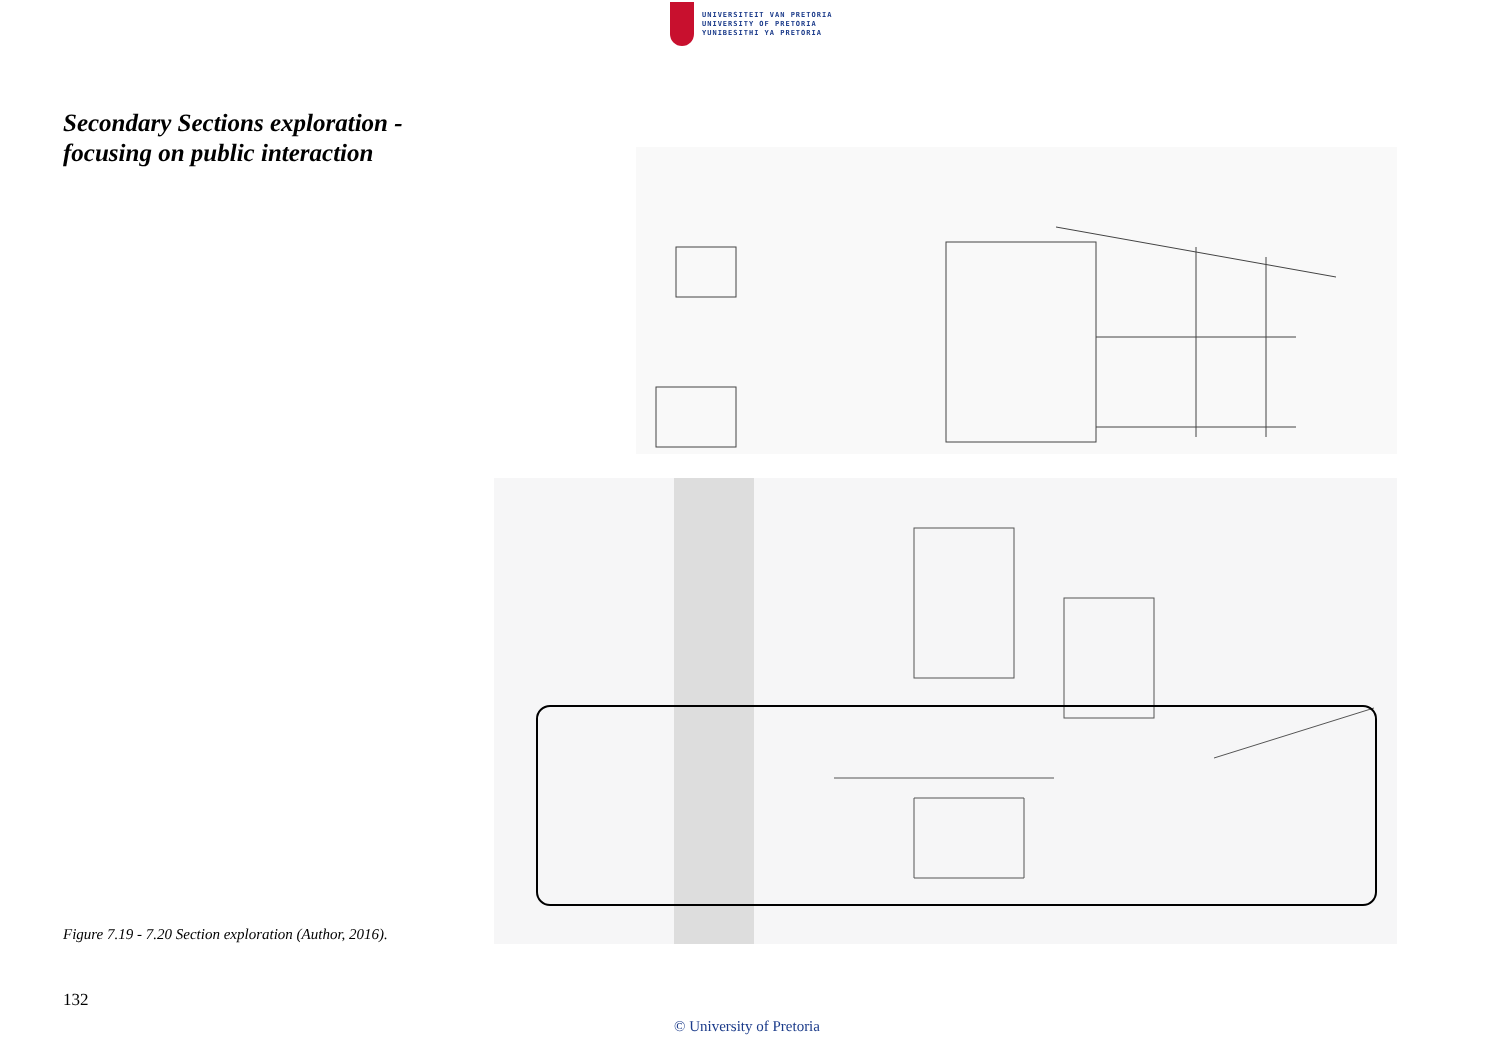UNIVERSITEIT VAN PRETORIA
UNIVERSITY OF PRETORIA
YUNIBESITHI YA PRETORIA
Secondary Sections exploration -
focusing on public interaction
Figure 7.19 - 7.20 Section exploration (Author, 2016).
132
© University of Pretoria